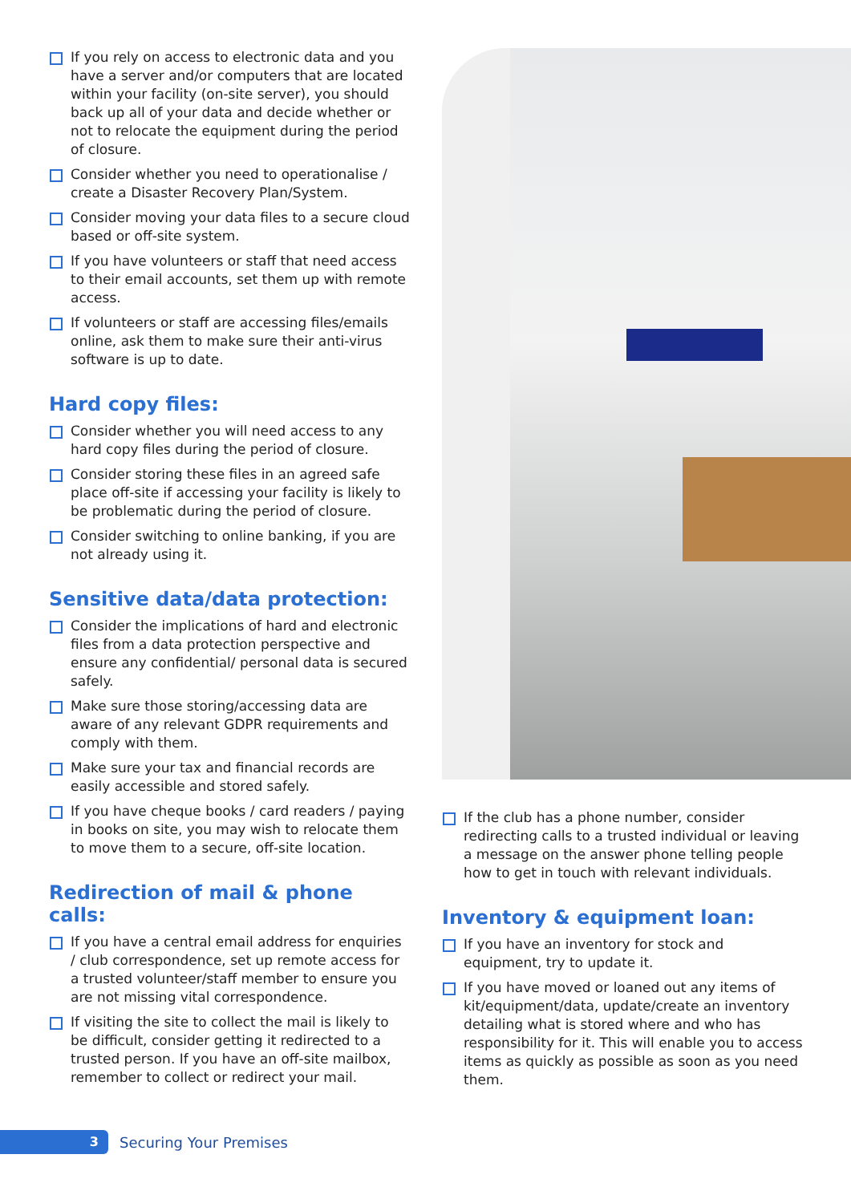If you rely on access to electronic data and you have a server and/or computers that are located within your facility (on-site server), you should back up all of your data and decide whether or not to relocate the equipment during the period of closure.
Consider whether you need to operationalise / create a Disaster Recovery Plan/System.
Consider moving your data files to a secure cloud based or off-site system.
If you have volunteers or staff that need access to their email accounts, set them up with remote access.
If volunteers or staff are accessing files/emails online, ask them to make sure their anti-virus software is up to date.
Hard copy files:
Consider whether you will need access to any hard copy files during the period of closure.
Consider storing these files in an agreed safe place off-site if accessing your facility is likely to be problematic during the period of closure.
Consider switching to online banking, if you are not already using it.
Sensitive data/data protection:
Consider the implications of hard and electronic files from a data protection perspective and ensure any confidential/ personal data is secured safely.
Make sure those storing/accessing data are aware of any relevant GDPR requirements and comply with them.
Make sure your tax and financial records are easily accessible and stored safely.
If you have cheque books / card readers / paying in books on site, you may wish to relocate them to move them to a secure, off-site location.
Redirection of mail & phone calls:
If you have a central email address for enquiries / club correspondence, set up remote access for a trusted volunteer/staff member to ensure you are not missing vital correspondence.
If visiting the site to collect the mail is likely to be difficult, consider getting it redirected to a trusted person. If you have an off-site mailbox, remember to collect or redirect your mail.
If the club has a phone number, consider redirecting calls to a trusted individual or leaving a message on the answer phone telling people how to get in touch with relevant individuals.
Inventory & equipment loan:
If you have an inventory for stock and equipment, try to update it.
If you have moved or loaned out any items of kit/equipment/data, update/create an inventory detailing what is stored where and who has responsibility for it. This will enable you to access items as quickly as possible as soon as you need them.
3
Securing Your Premises